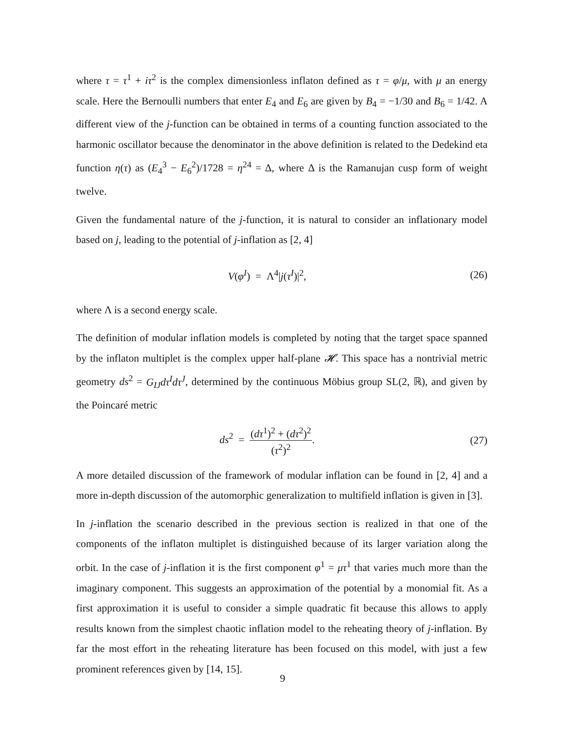where τ = τ<sup>1</sup> + iτ<sup>2</sup> is the complex dimensionless inflaton defined as τ = φ/μ, with μ an energy scale. Here the Bernoulli numbers that enter E<sub>4</sub> and E<sub>6</sub> are given by B<sub>4</sub> = −1/30 and B<sub>6</sub> = 1/42. A different view of the j-function can be obtained in terms of a counting function associated to the harmonic oscillator because the denominator in the above definition is related to the Dedekind eta function η(τ) as (E<sub>4</sub><sup>3</sup> − E<sub>6</sub><sup>2</sup>)/1728 = η<sup>24</sup> = Δ, where Δ is the Ramanujan cusp form of weight twelve.
Given the fundamental nature of the j-function, it is natural to consider an inflationary model based on j, leading to the potential of j-inflation as [2, 4]
V(φ<sup>I</sup>) = Λ<sup>4</sup>|j(τ<sup>I</sup>)|<sup>2</sup>, (26)
where Λ is a second energy scale.
The definition of modular inflation models is completed by noting that the target space spanned by the inflaton multiplet is the complex upper half-plane 𝓗. This space has a nontrivial metric geometry ds<sup>2</sup> = G<sub>IJ</sub>dτ<sup>I</sup>dτ<sup>J</sup>, determined by the continuous Möbius group SL(2, ℝ), and given by the Poincaré metric
ds<sup>2</sup> = (dτ<sup>1</sup>)<sup>2</sup> + (dτ<sup>2</sup>)<sup>2</sup> (τ<sup>2</sup>)<sup>2</sup>. (27)
A more detailed discussion of the framework of modular inflation can be found in [2, 4] and a more in-depth discussion of the automorphic generalization to multifield inflation is given in [3].
In j-inflation the scenario described in the previous section is realized in that one of the components of the inflaton multiplet is distinguished because of its larger variation along the orbit. In the case of j-inflation it is the first component φ<sup>1</sup> = μτ<sup>1</sup> that varies much more than the imaginary component. This suggests an approximation of the potential by a monomial fit. As a first approximation it is useful to consider a simple quadratic fit because this allows to apply results known from the simplest chaotic inflation model to the reheating theory of j-inflation. By far the most effort in the reheating literature has been focused on this model, with just a few prominent references given by [14, 15].
9